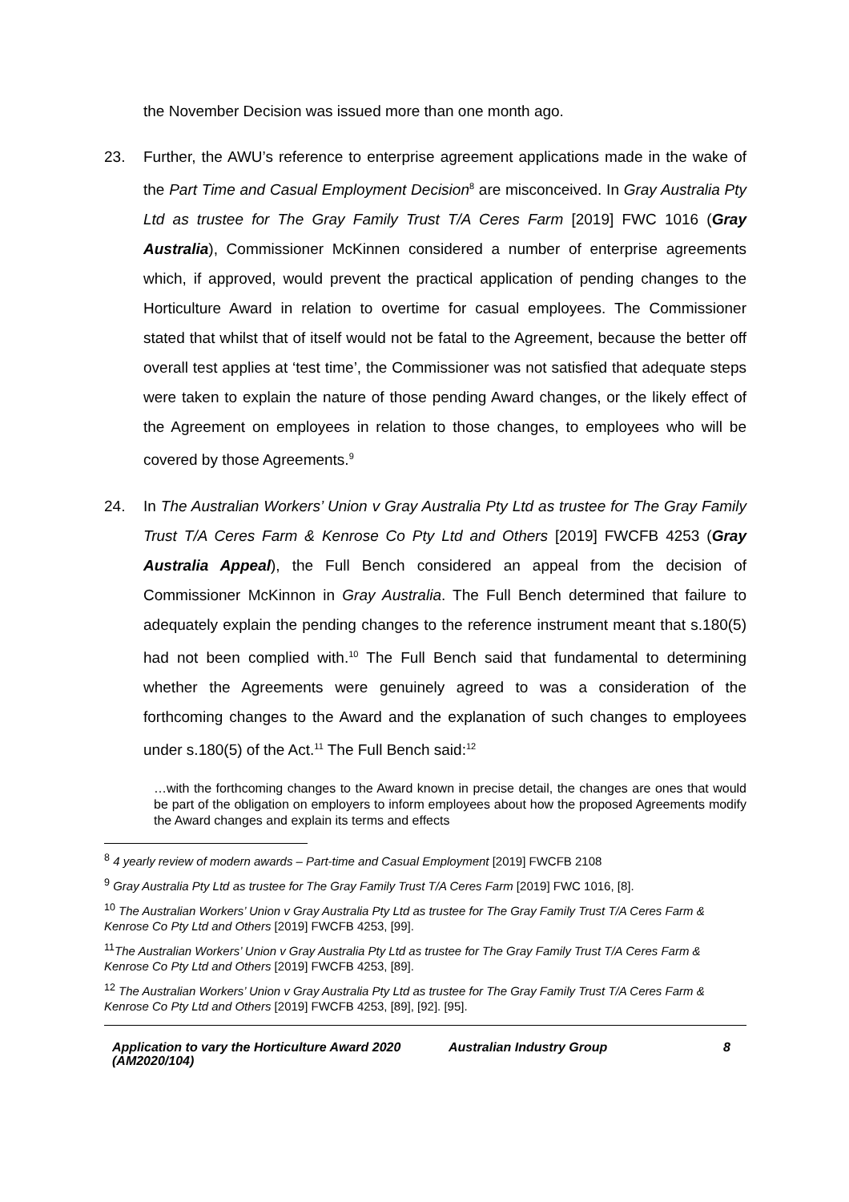the November Decision was issued more than one month ago.
23. Further, the AWU’s reference to enterprise agreement applications made in the wake of the Part Time and Casual Employment Decision<sup>8</sup> are misconceived. In Gray Australia Pty Ltd as trustee for The Gray Family Trust T/A Ceres Farm [2019] FWC 1016 (Gray Australia), Commissioner McKinnen considered a number of enterprise agreements which, if approved, would prevent the practical application of pending changes to the Horticulture Award in relation to overtime for casual employees. The Commissioner stated that whilst that of itself would not be fatal to the Agreement, because the better off overall test applies at ‘test time’, the Commissioner was not satisfied that adequate steps were taken to explain the nature of those pending Award changes, or the likely effect of the Agreement on employees in relation to those changes, to employees who will be covered by those Agreements.<sup>9</sup>
24. In The Australian Workers’ Union v Gray Australia Pty Ltd as trustee for The Gray Family Trust T/A Ceres Farm & Kenrose Co Pty Ltd and Others [2019] FWCFB 4253 (Gray Australia Appeal), the Full Bench considered an appeal from the decision of Commissioner McKinnon in Gray Australia. The Full Bench determined that failure to adequately explain the pending changes to the reference instrument meant that s.180(5) had not been complied with.<sup>10</sup> The Full Bench said that fundamental to determining whether the Agreements were genuinely agreed to was a consideration of the forthcoming changes to the Award and the explanation of such changes to employees under s.180(5) of the Act.<sup>11</sup> The Full Bench said:<sup>12</sup>
…with the forthcoming changes to the Award known in precise detail, the changes are ones that would be part of the obligation on employers to inform employees about how the proposed Agreements modify the Award changes and explain its terms and effects
<sup>8</sup> 4 yearly review of modern awards – Part-time and Casual Employment [2019] FWCFB 2108
<sup>9</sup> Gray Australia Pty Ltd as trustee for The Gray Family Trust T/A Ceres Farm [2019] FWC 1016, [8].
<sup>10</sup> The Australian Workers’ Union v Gray Australia Pty Ltd as trustee for The Gray Family Trust T/A Ceres Farm & Kenrose Co Pty Ltd and Others [2019] FWCFB 4253, [99].
<sup>11</sup> The Australian Workers’ Union v Gray Australia Pty Ltd as trustee for The Gray Family Trust T/A Ceres Farm & Kenrose Co Pty Ltd and Others [2019] FWCFB 4253, [89].
<sup>12</sup> The Australian Workers’ Union v Gray Australia Pty Ltd as trustee for The Gray Family Trust T/A Ceres Farm & Kenrose Co Pty Ltd and Others [2019] FWCFB 4253, [89], [92]. [95].
Application to vary the Horticulture Award 2020 (AM2020/104)
Australian Industry Group 8